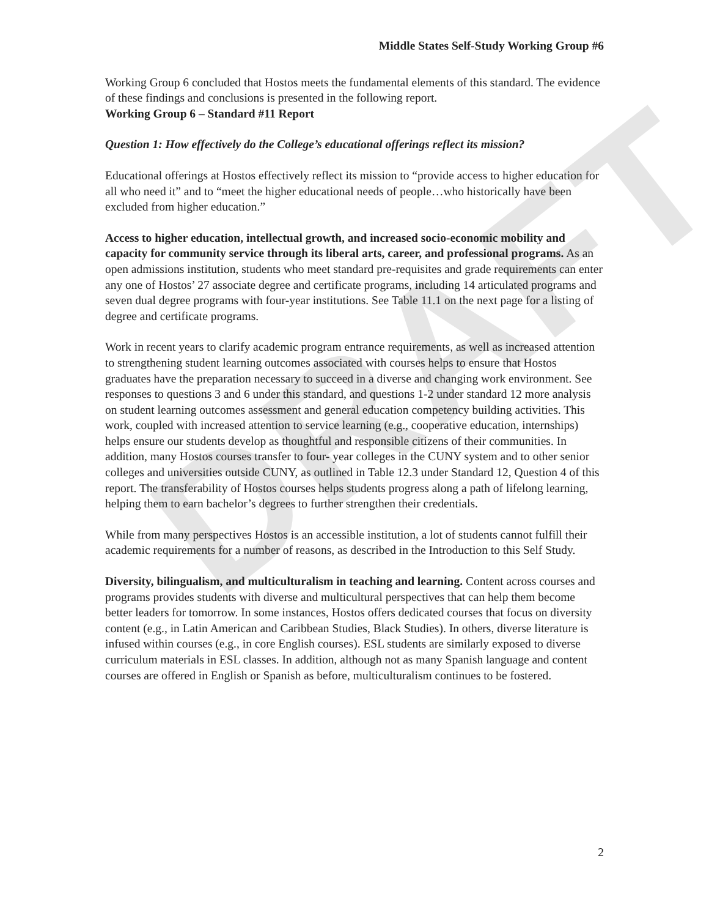DRAFT
Middle States Self-Study Working Group #6
Working Group 6 concluded that Hostos meets the fundamental elements of this standard. The evidence of these findings and conclusions is presented in the following report.
Working Group 6 – Standard #11 Report
Question 1: How effectively do the College’s educational offerings reflect its mission?
Educational offerings at Hostos effectively reflect its mission to “provide access to higher education for all who need it” and to “meet the higher educational needs of people…who historically have been excluded from higher education.”
Access to higher education, intellectual growth, and increased socio-economic mobility and capacity for community service through its liberal arts, career, and professional programs. As an open admissions institution, students who meet standard pre-requisites and grade requirements can enter any one of Hostos’ 27 associate degree and certificate programs, including 14 articulated programs and seven dual degree programs with four-year institutions. See Table 11.1 on the next page for a listing of degree and certificate programs.
Work in recent years to clarify academic program entrance requirements, as well as increased attention to strengthening student learning outcomes associated with courses helps to ensure that Hostos graduates have the preparation necessary to succeed in a diverse and changing work environment. See responses to questions 3 and 6 under this standard, and questions 1-2 under standard 12 more analysis on student learning outcomes assessment and general education competency building activities. This work, coupled with increased attention to service learning (e.g., cooperative education, internships) helps ensure our students develop as thoughtful and responsible citizens of their communities. In addition, many Hostos courses transfer to four- year colleges in the CUNY system and to other senior colleges and universities outside CUNY, as outlined in Table 12.3 under Standard 12, Question 4 of this report. The transferability of Hostos courses helps students progress along a path of lifelong learning, helping them to earn bachelor’s degrees to further strengthen their credentials.
While from many perspectives Hostos is an accessible institution, a lot of students cannot fulfill their academic requirements for a number of reasons, as described in the Introduction to this Self Study.
Diversity, bilingualism, and multiculturalism in teaching and learning. Content across courses and programs provides students with diverse and multicultural perspectives that can help them become better leaders for tomorrow. In some instances, Hostos offers dedicated courses that focus on diversity content (e.g., in Latin American and Caribbean Studies, Black Studies). In others, diverse literature is infused within courses (e.g., in core English courses). ESL students are similarly exposed to diverse curriculum materials in ESL classes. In addition, although not as many Spanish language and content courses are offered in English or Spanish as before, multiculturalism continues to be fostered.
2